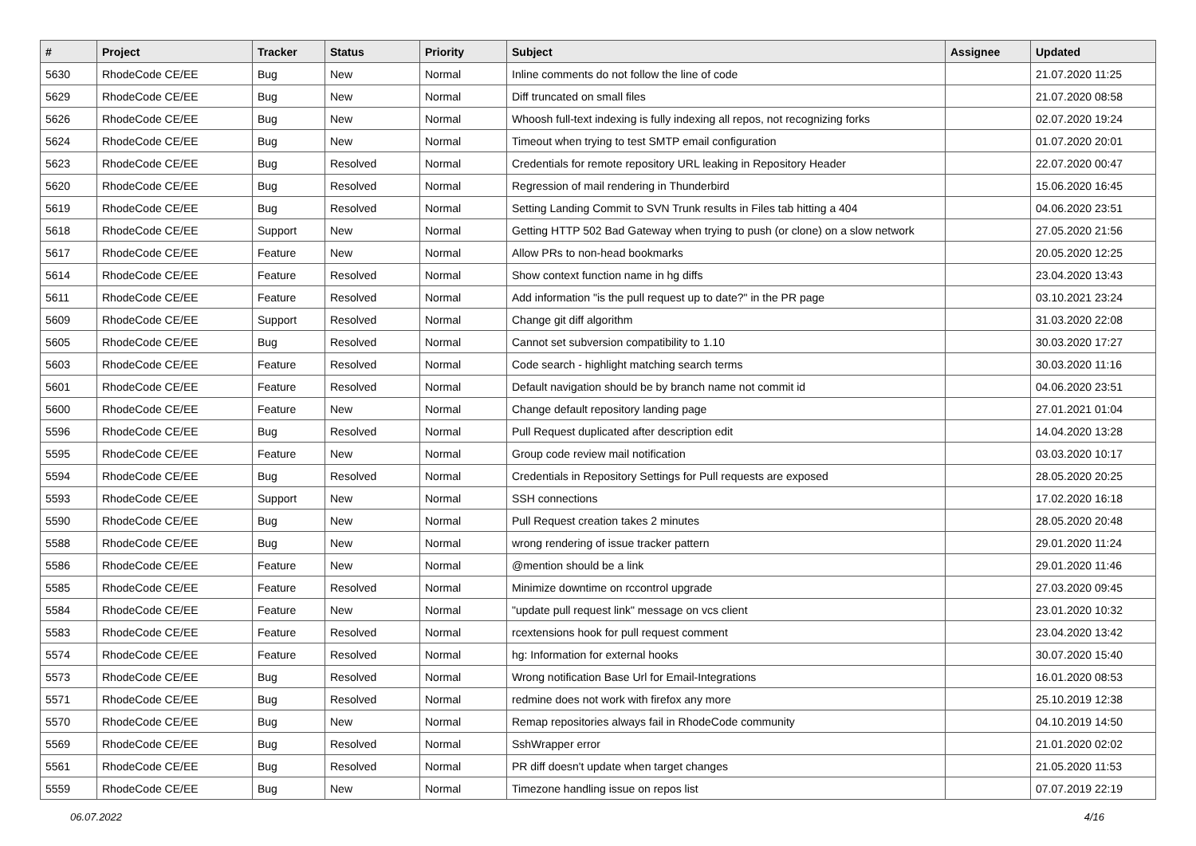| # | Project | Tracker | Status | Priority | Subject | Assignee | Updated |
| --- | --- | --- | --- | --- | --- | --- | --- |
| 5630 | RhodeCode CE/EE | Bug | New | Normal | Inline comments do not follow the line of code | | 21.07.2020 11:25 |
| 5629 | RhodeCode CE/EE | Bug | New | Normal | Diff truncated on small files | | 21.07.2020 08:58 |
| 5626 | RhodeCode CE/EE | Bug | New | Normal | Whoosh full-text indexing is fully indexing all repos, not recognizing forks | | 02.07.2020 19:24 |
| 5624 | RhodeCode CE/EE | Bug | New | Normal | Timeout when trying to test SMTP email configuration | | 01.07.2020 20:01 |
| 5623 | RhodeCode CE/EE | Bug | Resolved | Normal | Credentials for remote repository URL leaking in Repository Header | | 22.07.2020 00:47 |
| 5620 | RhodeCode CE/EE | Bug | Resolved | Normal | Regression of mail rendering in Thunderbird | | 15.06.2020 16:45 |
| 5619 | RhodeCode CE/EE | Bug | Resolved | Normal | Setting Landing Commit to SVN Trunk results in Files tab hitting a 404 | | 04.06.2020 23:51 |
| 5618 | RhodeCode CE/EE | Support | New | Normal | Getting HTTP 502 Bad Gateway when trying to push (or clone) on a slow network | | 27.05.2020 21:56 |
| 5617 | RhodeCode CE/EE | Feature | New | Normal | Allow PRs to non-head bookmarks | | 20.05.2020 12:25 |
| 5614 | RhodeCode CE/EE | Feature | Resolved | Normal | Show context function name in hg diffs | | 23.04.2020 13:43 |
| 5611 | RhodeCode CE/EE | Feature | Resolved | Normal | Add information "is the pull request up to date?" in the PR page | | 03.10.2021 23:24 |
| 5609 | RhodeCode CE/EE | Support | Resolved | Normal | Change git diff algorithm | | 31.03.2020 22:08 |
| 5605 | RhodeCode CE/EE | Bug | Resolved | Normal | Cannot set subversion compatibility to 1.10 | | 30.03.2020 17:27 |
| 5603 | RhodeCode CE/EE | Feature | Resolved | Normal | Code search - highlight matching search terms | | 30.03.2020 11:16 |
| 5601 | RhodeCode CE/EE | Feature | Resolved | Normal | Default navigation should be by branch name not commit id | | 04.06.2020 23:51 |
| 5600 | RhodeCode CE/EE | Feature | New | Normal | Change default repository landing page | | 27.01.2021 01:04 |
| 5596 | RhodeCode CE/EE | Bug | Resolved | Normal | Pull Request duplicated after description edit | | 14.04.2020 13:28 |
| 5595 | RhodeCode CE/EE | Feature | New | Normal | Group code review mail notification | | 03.03.2020 10:17 |
| 5594 | RhodeCode CE/EE | Bug | Resolved | Normal | Credentials in Repository Settings for Pull requests are exposed | | 28.05.2020 20:25 |
| 5593 | RhodeCode CE/EE | Support | New | Normal | SSH connections | | 17.02.2020 16:18 |
| 5590 | RhodeCode CE/EE | Bug | New | Normal | Pull Request creation takes 2 minutes | | 28.05.2020 20:48 |
| 5588 | RhodeCode CE/EE | Bug | New | Normal | wrong rendering of issue tracker pattern | | 29.01.2020 11:24 |
| 5586 | RhodeCode CE/EE | Feature | New | Normal | @mention should be a link | | 29.01.2020 11:46 |
| 5585 | RhodeCode CE/EE | Feature | Resolved | Normal | Minimize downtime on rccontrol upgrade | | 27.03.2020 09:45 |
| 5584 | RhodeCode CE/EE | Feature | New | Normal | "update pull request link" message on vcs client | | 23.01.2020 10:32 |
| 5583 | RhodeCode CE/EE | Feature | Resolved | Normal | rcextensions hook for pull request comment | | 23.04.2020 13:42 |
| 5574 | RhodeCode CE/EE | Feature | Resolved | Normal | hg: Information for external hooks | | 30.07.2020 15:40 |
| 5573 | RhodeCode CE/EE | Bug | Resolved | Normal | Wrong notification Base Url for Email-Integrations | | 16.01.2020 08:53 |
| 5571 | RhodeCode CE/EE | Bug | Resolved | Normal | redmine does not work with firefox any more | | 25.10.2019 12:38 |
| 5570 | RhodeCode CE/EE | Bug | New | Normal | Remap repositories always fail in RhodeCode community | | 04.10.2019 14:50 |
| 5569 | RhodeCode CE/EE | Bug | Resolved | Normal | SshWrapper error | | 21.01.2020 02:02 |
| 5561 | RhodeCode CE/EE | Bug | Resolved | Normal | PR diff doesn't update when target changes | | 21.05.2020 11:53 |
| 5559 | RhodeCode CE/EE | Bug | New | Normal | Timezone handling issue on repos list | | 07.07.2019 22:19 |
06.07.2022 4/16